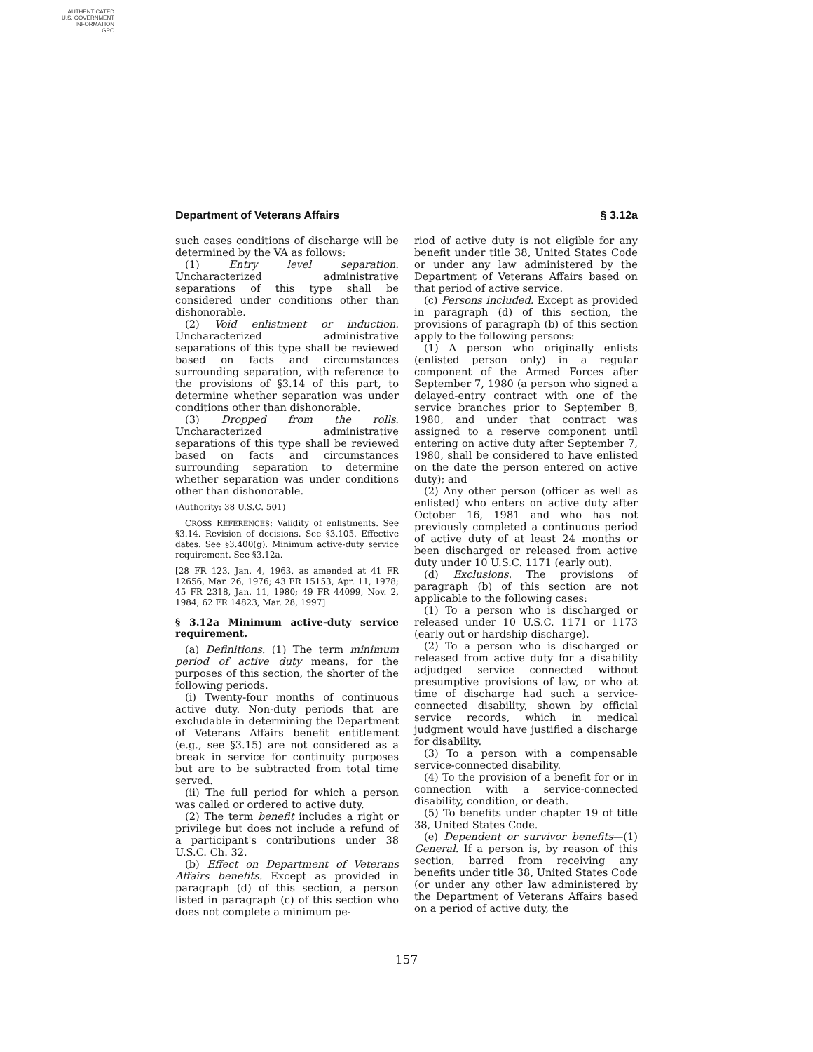AUTHENTICATED
U.S. GOVERNMENT
INFORMATION
GPO
Department of Veterans Affairs § 3.12a
such cases conditions of discharge will be determined by the VA as follows:
(1) Entry level separation. Uncharacterized administrative separations of this type shall be considered under conditions other than dishonorable.
(2) Void enlistment or induction. Uncharacterized administrative separations of this type shall be reviewed based on facts and circumstances surrounding separation, with reference to the provisions of §3.14 of this part, to determine whether separation was under conditions other than dishonorable.
(3) Dropped from the rolls. Uncharacterized administrative separations of this type shall be reviewed based on facts and circumstances surrounding separation to determine whether separation was under conditions other than dishonorable.
(Authority: 38 U.S.C. 501)
CROSS REFERENCES: Validity of enlistments. See §3.14. Revision of decisions. See §3.105. Effective dates. See §3.400(g). Minimum active-duty service requirement. See §3.12a.
[28 FR 123, Jan. 4, 1963, as amended at 41 FR 12656, Mar. 26, 1976; 43 FR 15153, Apr. 11, 1978; 45 FR 2318, Jan. 11, 1980; 49 FR 44099, Nov. 2, 1984; 62 FR 14823, Mar. 28, 1997]
§ 3.12a Minimum active-duty service requirement.
(a) Definitions. (1) The term minimum period of active duty means, for the purposes of this section, the shorter of the following periods.
(i) Twenty-four months of continuous active duty. Non-duty periods that are excludable in determining the Department of Veterans Affairs benefit entitlement (e.g., see §3.15) are not considered as a break in service for continuity purposes but are to be subtracted from total time served.
(ii) The full period for which a person was called or ordered to active duty.
(2) The term benefit includes a right or privilege but does not include a refund of a participant's contributions under 38 U.S.C. Ch. 32.
(b) Effect on Department of Veterans Affairs benefits. Except as provided in paragraph (d) of this section, a person listed in paragraph (c) of this section who does not complete a minimum pe-
riod of active duty is not eligible for any benefit under title 38, United States Code or under any law administered by the Department of Veterans Affairs based on that period of active service.
(c) Persons included. Except as provided in paragraph (d) of this section, the provisions of paragraph (b) of this section apply to the following persons:
(1) A person who originally enlists (enlisted person only) in a regular component of the Armed Forces after September 7, 1980 (a person who signed a delayed-entry contract with one of the service branches prior to September 8, 1980, and under that contract was assigned to a reserve component until entering on active duty after September 7, 1980, shall be considered to have enlisted on the date the person entered on active duty); and
(2) Any other person (officer as well as enlisted) who enters on active duty after October 16, 1981 and who has not previously completed a continuous period of active duty of at least 24 months or been discharged or released from active duty under 10 U.S.C. 1171 (early out).
(d) Exclusions. The provisions of paragraph (b) of this section are not applicable to the following cases:
(1) To a person who is discharged or released under 10 U.S.C. 1171 or 1173 (early out or hardship discharge).
(2) To a person who is discharged or released from active duty for a disability adjudged service connected without presumptive provisions of law, or who at time of discharge had such a service-connected disability, shown by official service records, which in medical judgment would have justified a discharge for disability.
(3) To a person with a compensable service-connected disability.
(4) To the provision of a benefit for or in connection with a service-connected disability, condition, or death.
(5) To benefits under chapter 19 of title 38, United States Code.
(e) Dependent or survivor benefits—(1) General. If a person is, by reason of this section, barred from receiving any benefits under title 38, United States Code (or under any other law administered by the Department of Veterans Affairs based on a period of active duty, the
157